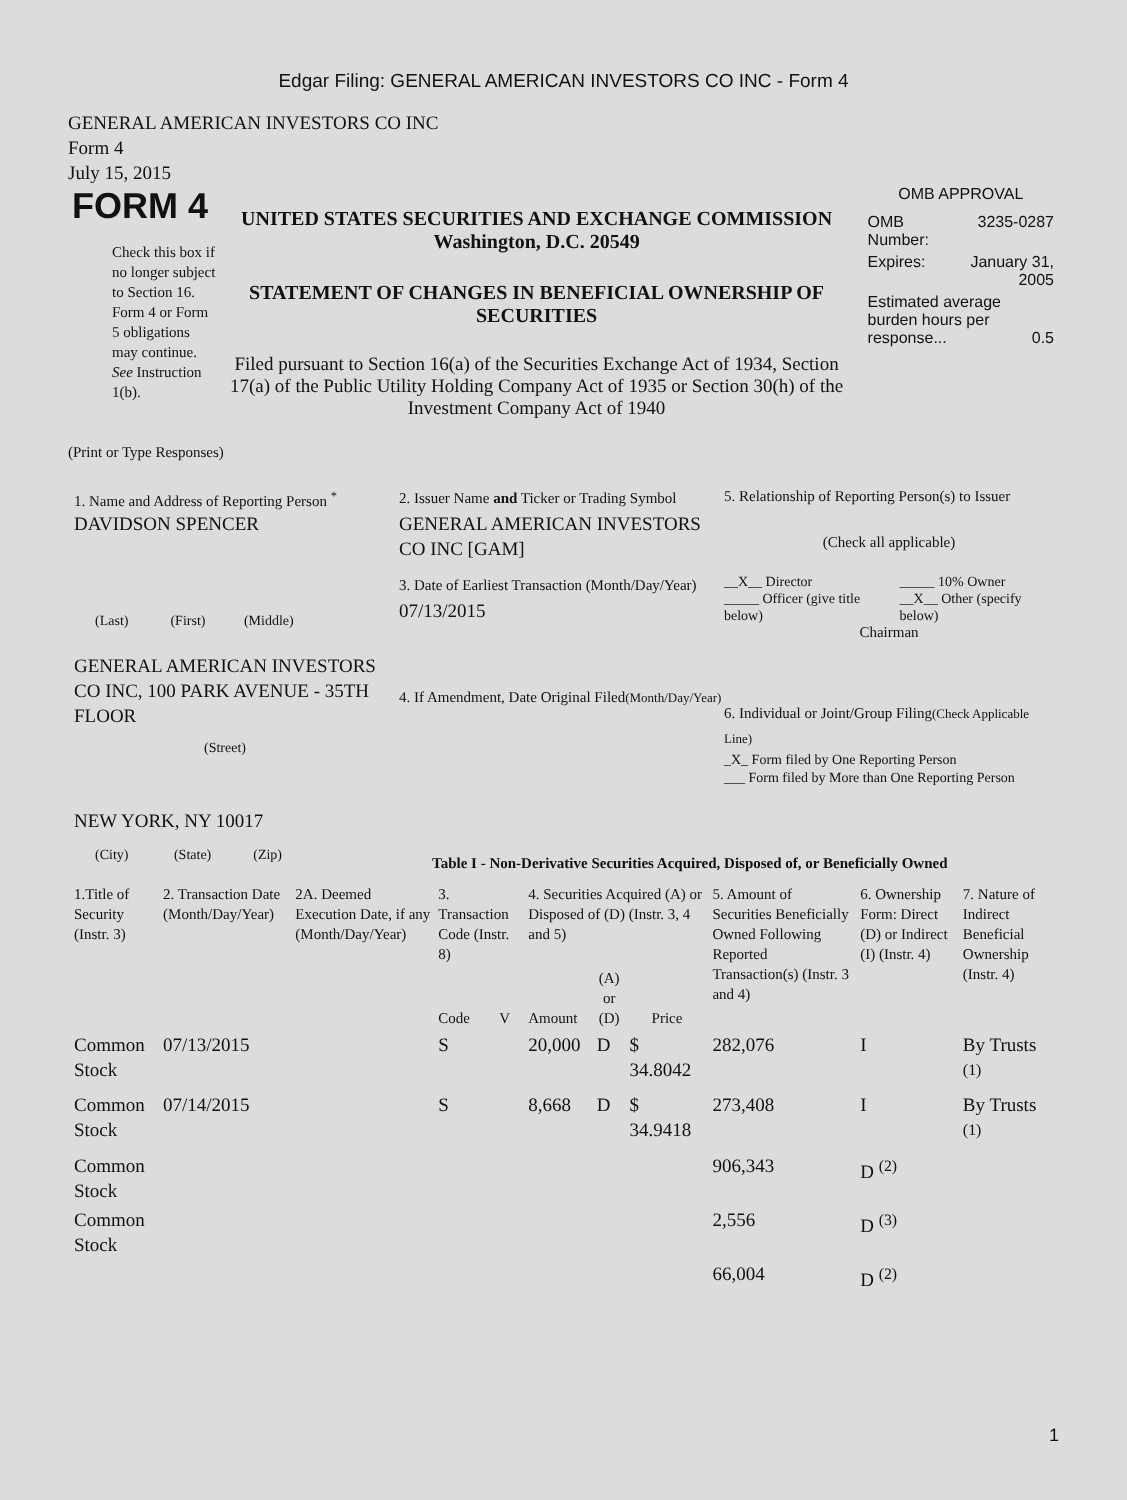Edgar Filing: GENERAL AMERICAN INVESTORS CO INC - Form 4
GENERAL AMERICAN INVESTORS CO INC
Form 4
July 15, 2015
FORM 4
Check this box if no longer subject to Section 16. Form 4 or Form 5 obligations may continue. See Instruction 1(b).
UNITED STATES SECURITIES AND EXCHANGE COMMISSION
Washington, D.C. 20549
STATEMENT OF CHANGES IN BENEFICIAL OWNERSHIP OF SECURITIES
Filed pursuant to Section 16(a) of the Securities Exchange Act of 1934, Section 17(a) of the Public Utility Holding Company Act of 1935 or Section 30(h) of the Investment Company Act of 1940
OMB APPROVAL
| OMB Number: | 3235-0287 |
| Expires: | January 31, 2005 |
| Estimated average burden hours per response... 0.5 | |
(Print or Type Responses)
1. Name and Address of Reporting Person <sup>*</sup>
DAVIDSON SPENCER
(Last) (First) (Middle)
GENERAL AMERICAN INVESTORS CO INC, 100 PARK AVENUE - 35TH FLOOR
(Street)
NEW YORK, NY 10017
(City) (State) (Zip)
2. Issuer Name and Ticker or Trading Symbol
GENERAL AMERICAN INVESTORS CO INC [GAM]
3. Date of Earliest Transaction (Month/Day/Year)
07/13/2015
4. If Amendment, Date Original Filed(Month/Day/Year)
5. Relationship of Reporting Person(s) to Issuer
(Check all applicable)
| __X__ Director _____ Officer (give title below) | _____ 10% Owner __X__ Other (specify below) |
Chairman
6. Individual or Joint/Group Filing(Check Applicable Line)
_X_ Form filed by One Reporting Person
___ Form filed by More than One Reporting Person
Table I - Non-Derivative Securities Acquired, Disposed of, or Beneficially Owned
| 1.Title of Security (Instr. 3) | 2. Transaction Date (Month/Day/Year) | 2A. Deemed Execution Date, if any (Month/Day/Year) | 3. Transaction Code (Instr. 8) | | 4. Securities Acquired (A) or Disposed of (D) (Instr. 3, 4 and 5) | | | 5. Amount of Securities Beneficially Owned Following Reported Transaction(s) (Instr. 3 and 4) | 6. Ownership Form: Direct (D) or Indirect (I) (Instr. 4) | 7. Nature of Indirect Beneficial Ownership (Instr. 4) |
| --- | --- | --- | --- | --- | --- | --- | --- | --- | --- | --- |
| | | | Code | V | Amount | (A) or (D) | Price | | | |
| Common Stock | 07/13/2015 | | S | | 20,000 | D | $ 34.8042 | 282,076 | I | By Trusts <sup>(1)</sup> |
| Common Stock | 07/14/2015 | | S | | 8,668 | D | $ 34.9418 | 273,408 | I | By Trusts <sup>(1)</sup> |
| Common Stock | | | | | | | | 906,343 | D <sup>(2)</sup> | |
| Common Stock | | | | | | | | 2,556 | D <sup>(3)</sup> | |
| | | | | | | | | 66,004 | D <sup>(2)</sup> | |
1